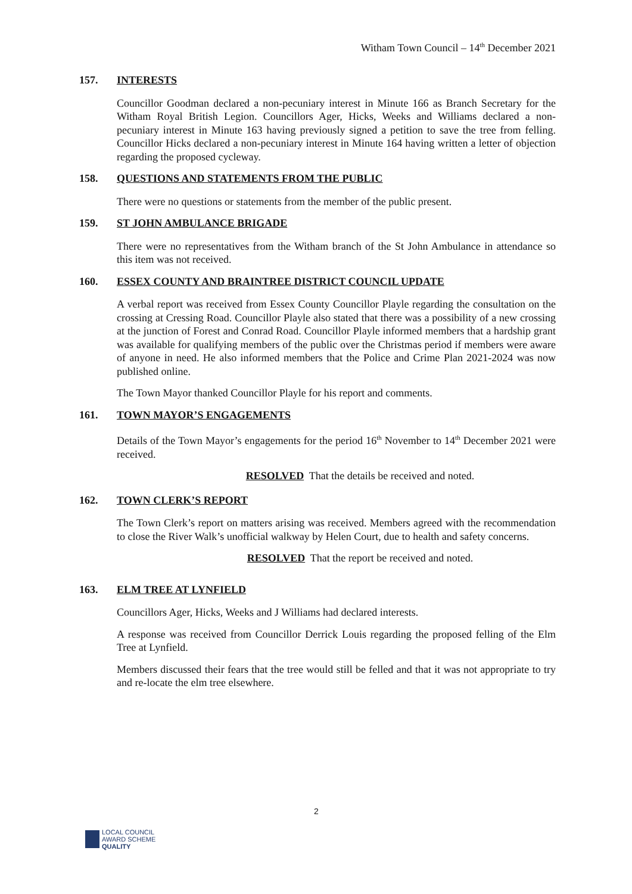Witham Town Council – 14<sup>th</sup> December 2021
157. INTERESTS
Councillor Goodman declared a non-pecuniary interest in Minute 166 as Branch Secretary for the Witham Royal British Legion. Councillors Ager, Hicks, Weeks and Williams declared a non-pecuniary interest in Minute 163 having previously signed a petition to save the tree from felling. Councillor Hicks declared a non-pecuniary interest in Minute 164 having written a letter of objection regarding the proposed cycleway.
158. QUESTIONS AND STATEMENTS FROM THE PUBLIC
There were no questions or statements from the member of the public present.
159. ST JOHN AMBULANCE BRIGADE
There were no representatives from the Witham branch of the St John Ambulance in attendance so this item was not received.
160. ESSEX COUNTY AND BRAINTREE DISTRICT COUNCIL UPDATE
A verbal report was received from Essex County Councillor Playle regarding the consultation on the crossing at Cressing Road. Councillor Playle also stated that there was a possibility of a new crossing at the junction of Forest and Conrad Road. Councillor Playle informed members that a hardship grant was available for qualifying members of the public over the Christmas period if members were aware of anyone in need. He also informed members that the Police and Crime Plan 2021-2024 was now published online.
The Town Mayor thanked Councillor Playle for his report and comments.
161. TOWN MAYOR’S ENGAGEMENTS
Details of the Town Mayor’s engagements for the period 16<sup>th</sup> November to 14<sup>th</sup> December 2021 were received.
RESOLVED That the details be received and noted.
162. TOWN CLERK’S REPORT
The Town Clerk’s report on matters arising was received. Members agreed with the recommendation to close the River Walk’s unofficial walkway by Helen Court, due to health and safety concerns.
RESOLVED That the report be received and noted.
163. ELM TREE AT LYNFIELD
Councillors Ager, Hicks, Weeks and J Williams had declared interests.
A response was received from Councillor Derrick Louis regarding the proposed felling of the Elm Tree at Lynfield.
Members discussed their fears that the tree would still be felled and that it was not appropriate to try and re-locate the elm tree elsewhere.
2
LOCAL COUNCIL
AWARD SCHEME
QUALITY